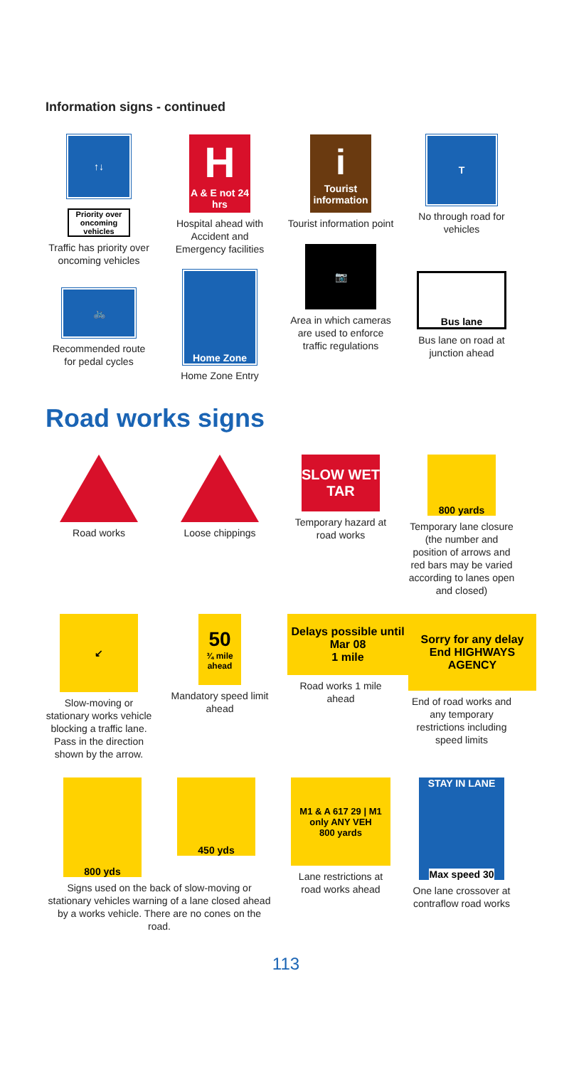Information signs - continued
↑↓
Priority over oncoming vehicles
Traffic has priority over oncoming vehicles
🚲
Recommended route for pedal cycles
H
A & E not 24 hrs
Hospital ahead with Accident and Emergency facilities
Home Zone
Home Zone Entry
i
Tourist information
Tourist information point
📷
Area in which cameras are used to enforce traffic regulations
T
No through road for vehicles
Bus lane
Bus lane on road at junction ahead
Road works signs
Road works Loose chippings
SLOW WET TAR
Temporary hazard at road works
800 yards
Temporary lane closure (the number and position of arrows and red bars may be varied according to lanes open and closed)
↙
Slow-moving or stationary works vehicle blocking a traffic lane. Pass in the direction shown by the arrow.
50
¾ mile ahead
Mandatory speed limit ahead
Delays possible until Mar 08
1 mile
Road works 1 mile ahead
Sorry for any delay
End HIGHWAYS AGENCY
End of road works and any temporary restrictions including speed limits
800 yds
450 yds
Signs used on the back of slow-moving or stationary vehicles warning of a lane closed ahead by a works vehicle. There are no cones on the road.
M1 & A 617 29 | M1 only ANY VEH
800 yards
Lane restrictions at road works ahead
STAY IN LANE
Max speed 30
One lane crossover at contraflow road works
113